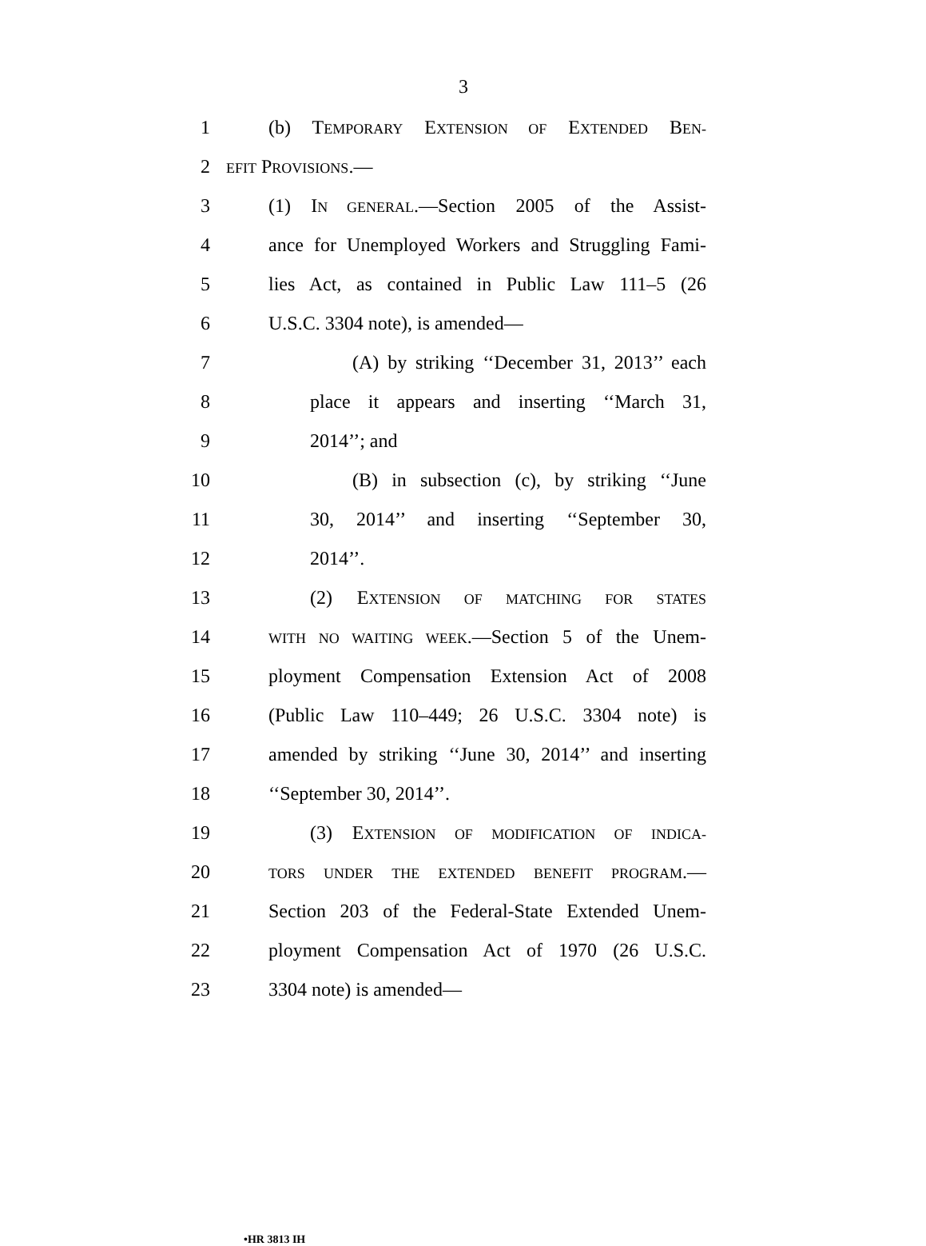3
1 (b) TEMPORARY EXTENSION OF EXTENDED BEN-
2 EFIT PROVISIONS.—
3 (1) IN GENERAL.—Section 2005 of the Assist-
4 ance for Unemployed Workers and Struggling Fami-
5 lies Act, as contained in Public Law 111–5 (26
6 U.S.C. 3304 note), is amended—
7 (A) by striking ‘‘December 31, 2013’’ each
8 place it appears and inserting ‘‘March 31,
9 2014’’; and
10 (B) in subsection (c), by striking ‘‘June
11 30, 2014’’ and inserting ‘‘September 30,
12 2014’’.
13 (2) EXTENSION OF MATCHING FOR STATES
14 WITH NO WAITING WEEK.—Section 5 of the Unem-
15 ployment Compensation Extension Act of 2008
16 (Public Law 110–449; 26 U.S.C. 3304 note) is
17 amended by striking ‘‘June 30, 2014’’ and inserting
18 ‘‘September 30, 2014’’.
19 (3) EXTENSION OF MODIFICATION OF INDICA-
20 TORS UNDER THE EXTENDED BENEFIT PROGRAM.—
21 Section 203 of the Federal-State Extended Unem-
22 ployment Compensation Act of 1970 (26 U.S.C.
23 3304 note) is amended—
•HR 3813 IH